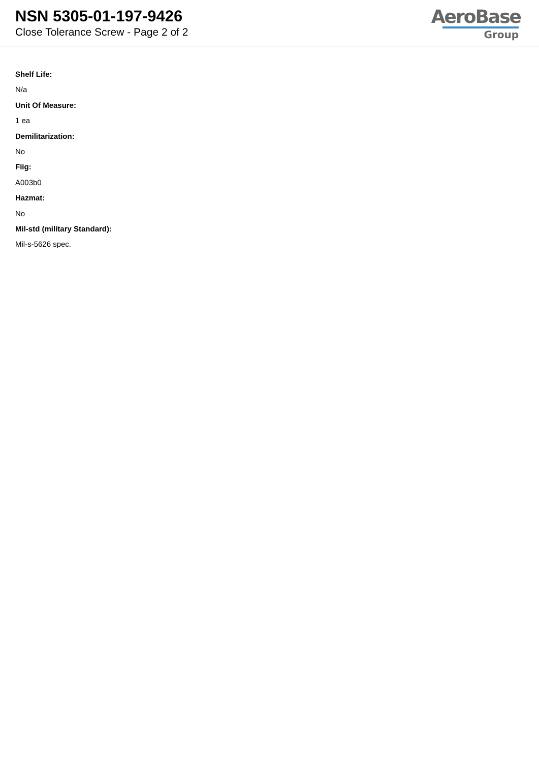NSN 5305-01-197-9426
Close Tolerance Screw - Page 2 of 2
AeroBase
Group
Shelf Life:
N/a
Unit Of Measure:
1 ea
Demilitarization:
No
Fiig:
A003b0
Hazmat:
No
Mil-std (military Standard):
Mil-s-5626 spec.